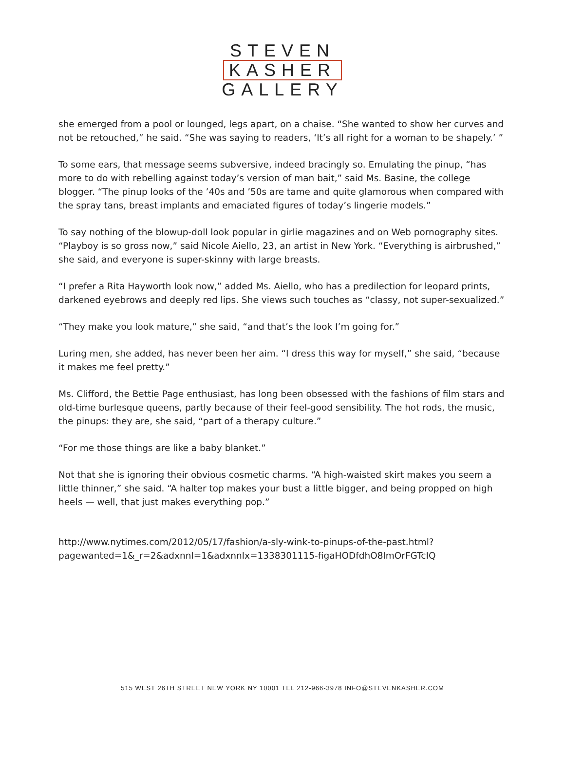STEVEN
KASHER
GALLERY
she emerged from a pool or lounged, legs apart, on a chaise. “She wanted to show her curves and not be retouched,” he said. “She was saying to readers, ‘It’s all right for a woman to be shapely.’ ”
To some ears, that message seems subversive, indeed bracingly so. Emulating the pinup, “has more to do with rebelling against today’s version of man bait,” said Ms. Basine, the college blogger. “The pinup looks of the ’40s and ’50s are tame and quite glamorous when compared with the spray tans, breast implants and emaciated figures of today’s lingerie models.”
To say nothing of the blowup-doll look popular in girlie magazines and on Web pornography sites. “Playboy is so gross now,” said Nicole Aiello, 23, an artist in New York. “Everything is airbrushed,” she said, and everyone is super-skinny with large breasts.
“I prefer a Rita Hayworth look now,” added Ms. Aiello, who has a predilection for leopard prints, darkened eyebrows and deeply red lips. She views such touches as “classy, not super-sexualized.”
“They make you look mature,” she said, “and that’s the look I’m going for.”
Luring men, she added, has never been her aim. “I dress this way for myself,” she said, “because it makes me feel pretty.”
Ms. Clifford, the Bettie Page enthusiast, has long been obsessed with the fashions of film stars and old-time burlesque queens, partly because of their feel-good sensibility. The hot rods, the music, the pinups: they are, she said, “part of a therapy culture.”
“For me those things are like a baby blanket.”
Not that she is ignoring their obvious cosmetic charms. “A high-waisted skirt makes you seem a little thinner,” she said. “A halter top makes your bust a little bigger, and being propped on high heels — well, that just makes everything pop.”
http://www.nytimes.com/2012/05/17/fashion/a-sly-wink-to-pinups-of-the-past.html?pagewanted=1&_r=2&adxnnl=1&adxnnlx=1338301115-figaHODfdhO8lmOrFGTcIQ
515 WEST 26TH STREET NEW YORK NY 10001 TEL 212-966-3978 INFO@STEVENKASHER.COM